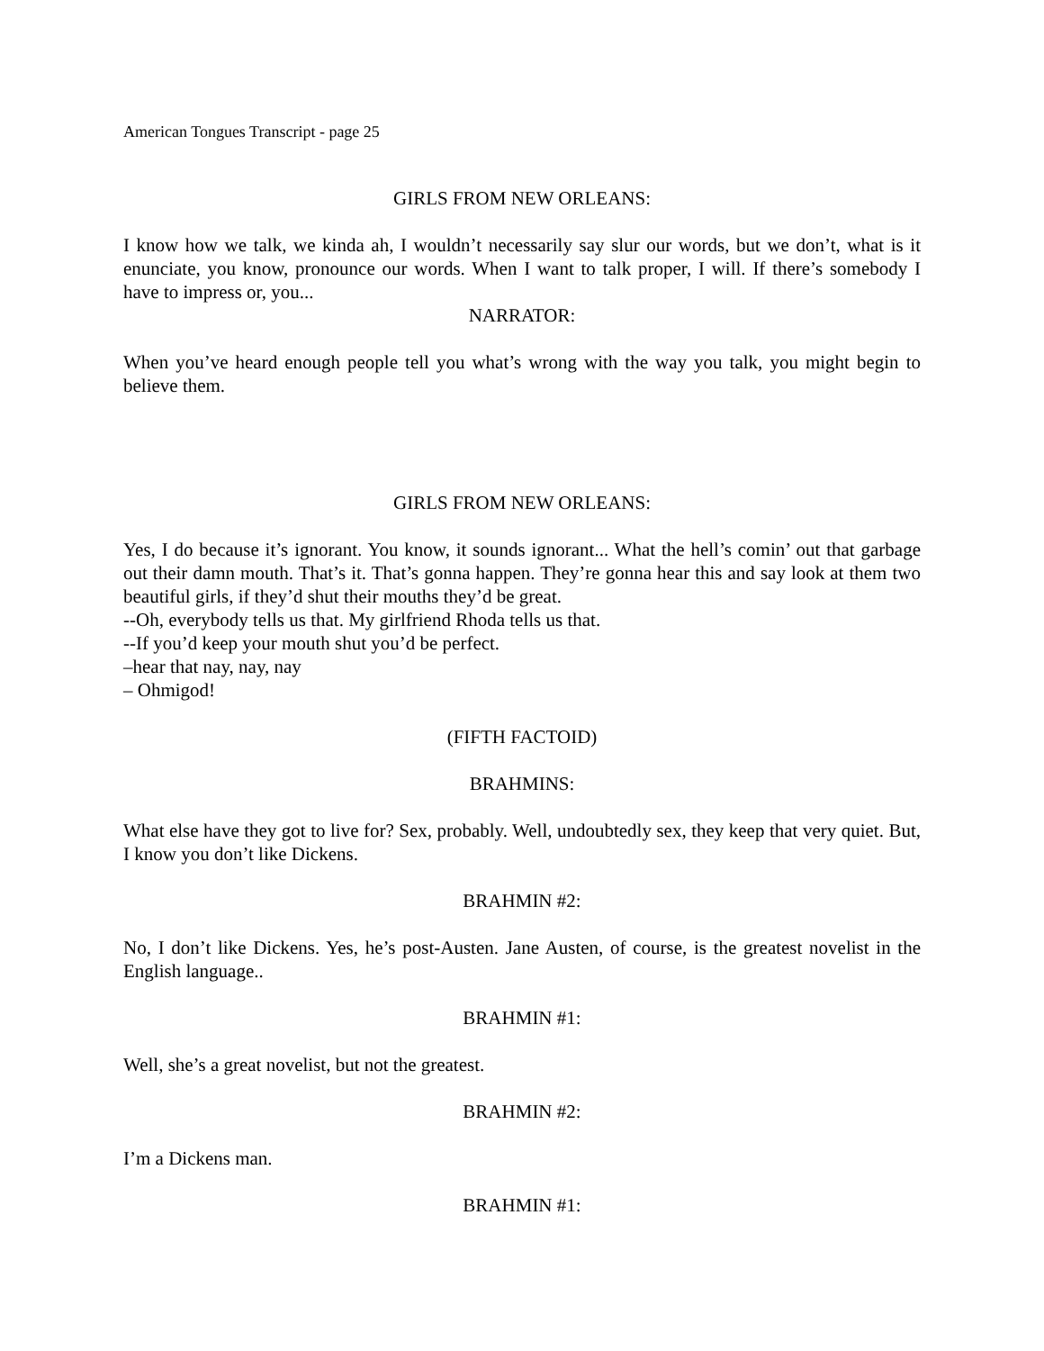American Tongues Transcript - page 25
GIRLS FROM NEW ORLEANS:
I know how we talk, we kinda ah, I wouldn’t necessarily say slur our words, but we don’t, what is it enunciate, you know, pronounce our words. When I want to talk proper, I will. If there’s somebody I have to impress or, you...
NARRATOR:
When you’ve heard enough people tell you what’s wrong with the way you talk, you might begin to believe them.
GIRLS FROM NEW ORLEANS:
Yes, I do because it’s ignorant. You know, it sounds ignorant... What the hell’s comin’ out that garbage out their damn mouth. That’s it. That’s gonna happen. They’re gonna hear this and say look at them two beautiful girls, if they’d shut their mouths they’d be great.
--Oh, everybody tells us that. My girlfriend Rhoda tells us that.
--If you’d keep your mouth shut you’d be perfect.
–hear that nay, nay, nay
– Ohmigod!
(FIFTH FACTOID)
BRAHMINS:
What else have they got to live for? Sex, probably. Well, undoubtedly sex, they keep that very quiet. But, I know you don’t like Dickens.
BRAHMIN #2:
No, I don’t like Dickens. Yes, he’s post-Austen. Jane Austen, of course, is the greatest novelist in the English language..
BRAHMIN #1:
Well, she’s a great novelist, but not the greatest.
BRAHMIN #2:
I’m a Dickens man.
BRAHMIN #1: